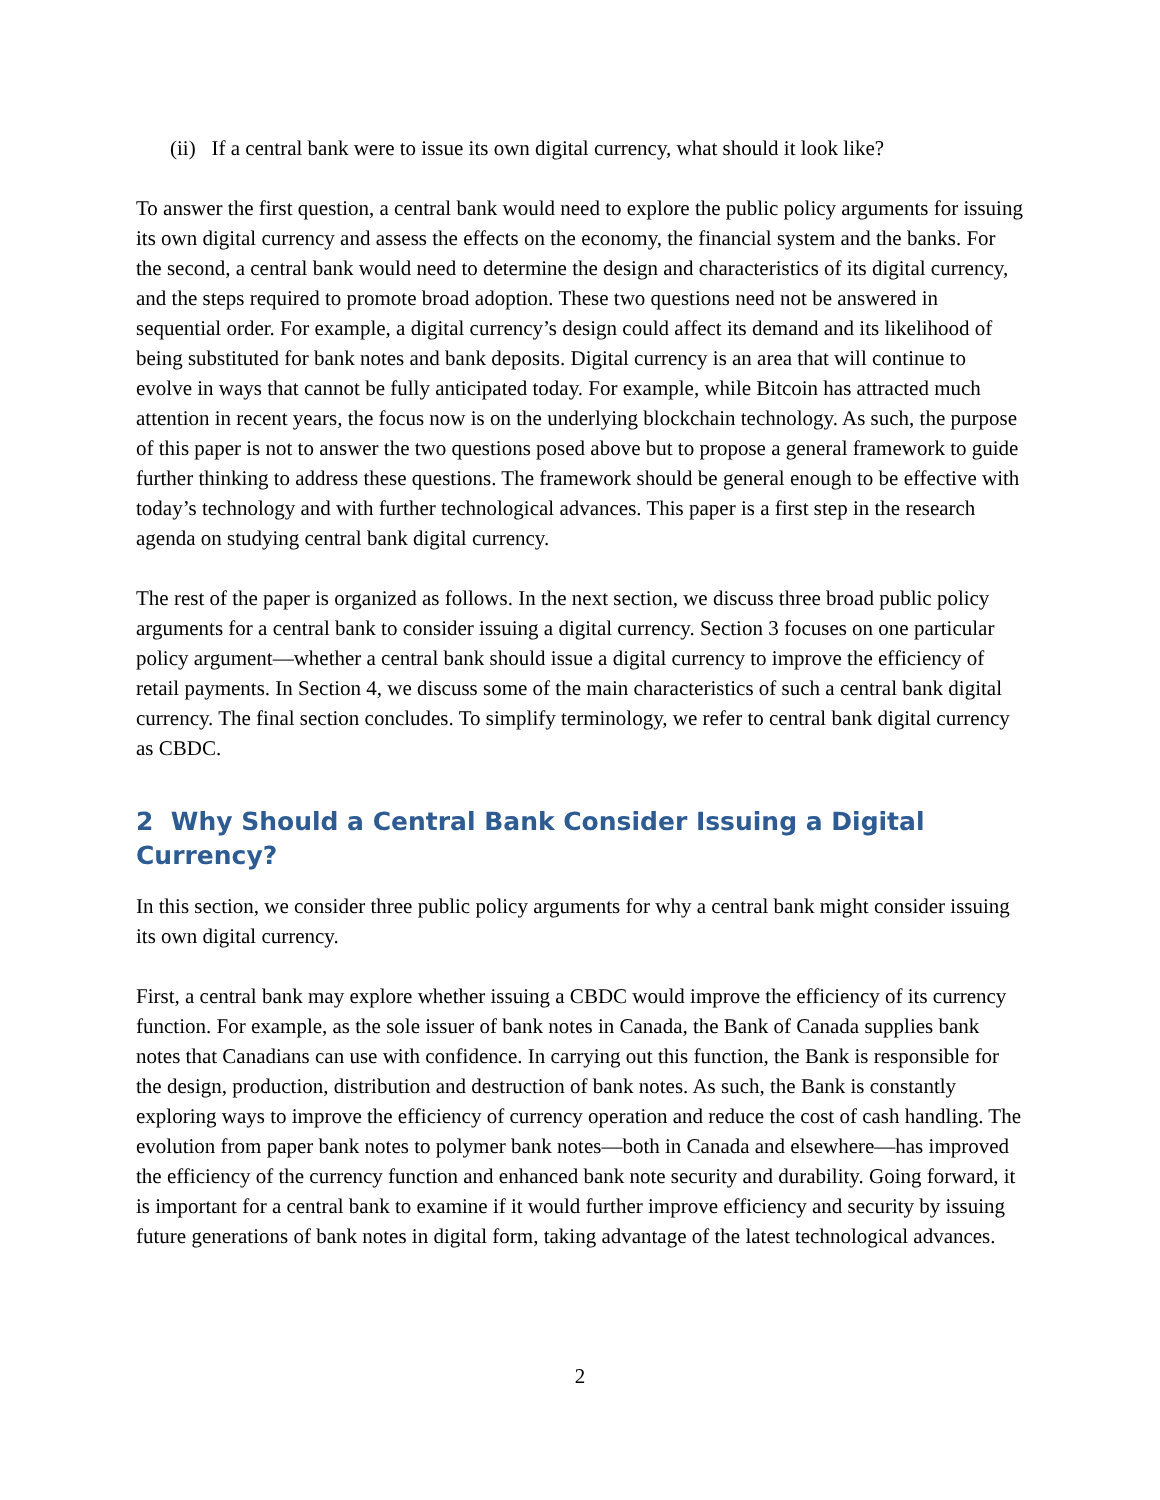(ii) If a central bank were to issue its own digital currency, what should it look like?
To answer the first question, a central bank would need to explore the public policy arguments for issuing its own digital currency and assess the effects on the economy, the financial system and the banks. For the second, a central bank would need to determine the design and characteristics of its digital currency, and the steps required to promote broad adoption. These two questions need not be answered in sequential order. For example, a digital currency’s design could affect its demand and its likelihood of being substituted for bank notes and bank deposits. Digital currency is an area that will continue to evolve in ways that cannot be fully anticipated today. For example, while Bitcoin has attracted much attention in recent years, the focus now is on the underlying blockchain technology. As such, the purpose of this paper is not to answer the two questions posed above but to propose a general framework to guide further thinking to address these questions. The framework should be general enough to be effective with today’s technology and with further technological advances. This paper is a first step in the research agenda on studying central bank digital currency.
The rest of the paper is organized as follows. In the next section, we discuss three broad public policy arguments for a central bank to consider issuing a digital currency. Section 3 focuses on one particular policy argument—whether a central bank should issue a digital currency to improve the efficiency of retail payments. In Section 4, we discuss some of the main characteristics of such a central bank digital currency. The final section concludes. To simplify terminology, we refer to central bank digital currency as CBDC.
2 Why Should a Central Bank Consider Issuing a Digital Currency?
In this section, we consider three public policy arguments for why a central bank might consider issuing its own digital currency.
First, a central bank may explore whether issuing a CBDC would improve the efficiency of its currency function. For example, as the sole issuer of bank notes in Canada, the Bank of Canada supplies bank notes that Canadians can use with confidence. In carrying out this function, the Bank is responsible for the design, production, distribution and destruction of bank notes. As such, the Bank is constantly exploring ways to improve the efficiency of currency operation and reduce the cost of cash handling. The evolution from paper bank notes to polymer bank notes—both in Canada and elsewhere—has improved the efficiency of the currency function and enhanced bank note security and durability. Going forward, it is important for a central bank to examine if it would further improve efficiency and security by issuing future generations of bank notes in digital form, taking advantage of the latest technological advances.
2